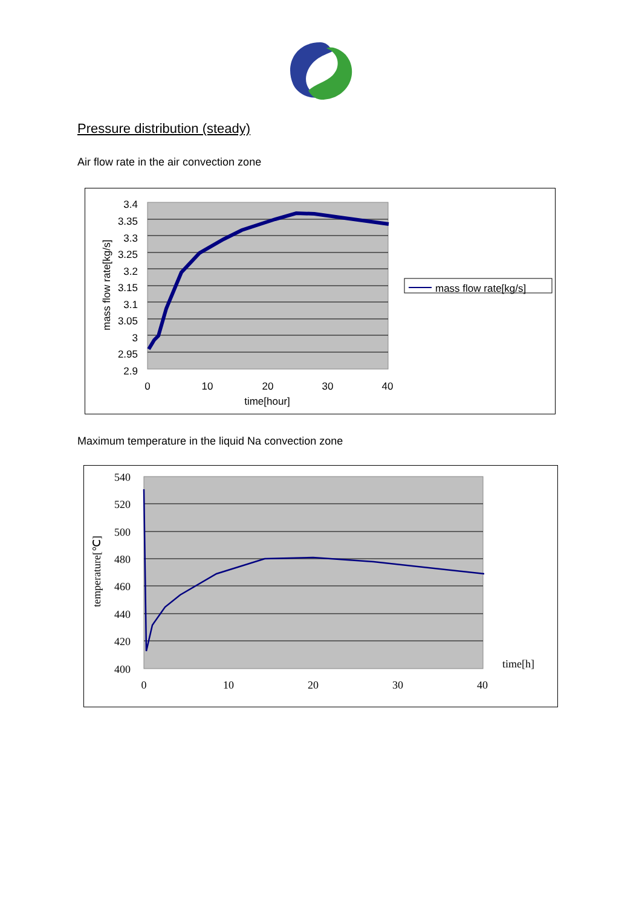Pressure distribution (steady)
Air flow rate in the air convection zone
3.4
3.35
3.3
3.25
3.2
3.15
3.1
3.05
3
2.95
2.9
0
10
20
30
40
time[hour]
mass flow rate[kg/s]
mass flow rate[kg/s]
Maximum temperature in the liquid Na convection zone
540
520
500
480
460
440
420
400
0
10
20
30
40
time[h]
temperature[℃]